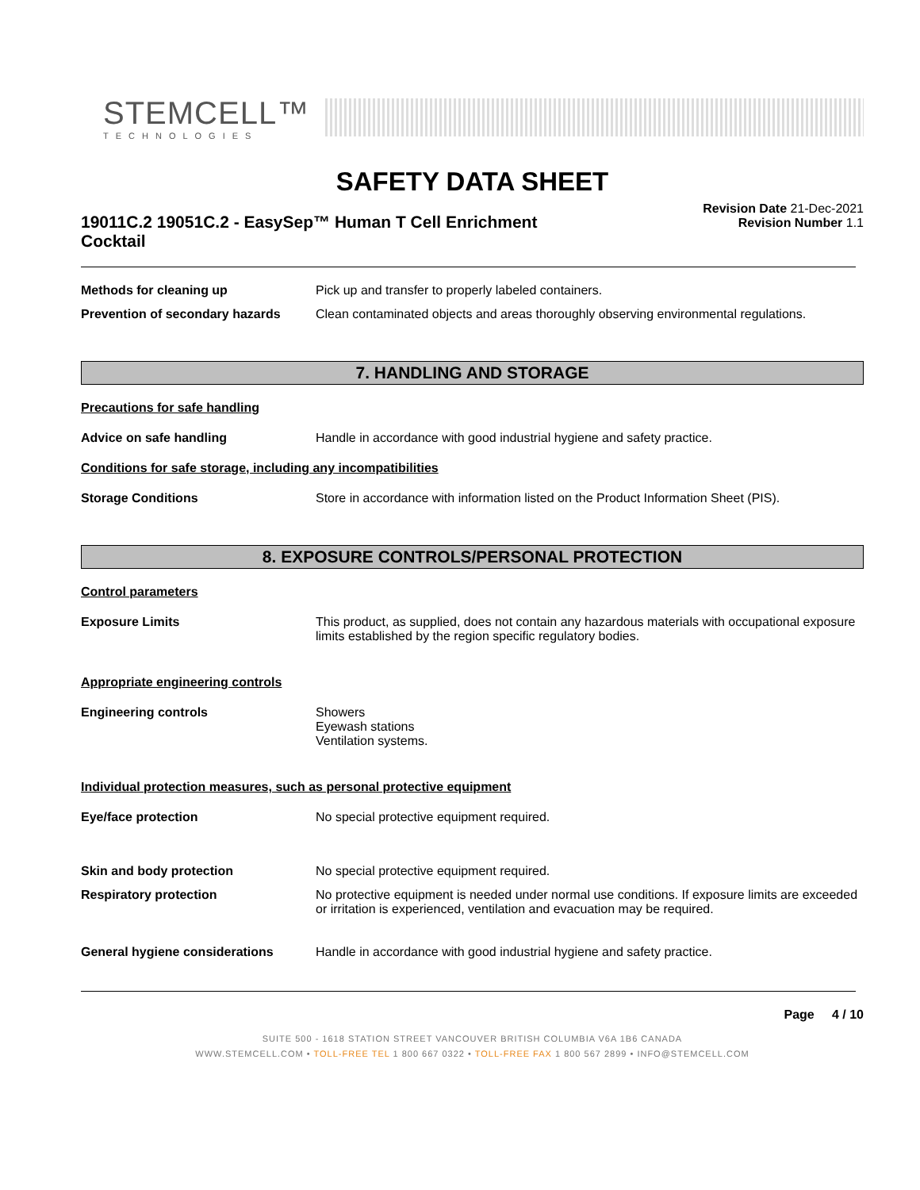STEMCELL™
TECHNOLOGIES
SAFETY DATA SHEET
19011C.2 19051C.2 - EasySep™ Human T Cell Enrichment Cocktail
Revision Date 21-Dec-2021
Revision Number 1.1
Methods for cleaning up Pick up and transfer to properly labeled containers.
Prevention of secondary hazards
Clean contaminated objects and areas thoroughly observing environmental regulations.
7. HANDLING AND STORAGE
Precautions for safe handling
Advice on safe handling Handle in accordance with good industrial hygiene and safety practice.
Conditions for safe storage, including any incompatibilities
Storage Conditions Store in accordance with information listed on the Product Information Sheet (PIS).
8. EXPOSURE CONTROLS/PERSONAL PROTECTION
Control parameters
Exposure Limits This product, as supplied, does not contain any hazardous materials with occupational exposure limits established by the region specific regulatory bodies.
Appropriate engineering controls
Engineering controls Showers
Eyewash stations
Ventilation systems.
Individual protection measures, such as personal protective equipment
Eye/face protection No special protective equipment required.
Skin and body protection No special protective equipment required.
Respiratory protection No protective equipment is needed under normal use conditions. If exposure limits are exceeded or irritation is experienced, ventilation and evacuation may be required.
General hygiene considerations Handle in accordance with good industrial hygiene and safety practice.
Page 4 / 10
SUITE 500 - 1618 STATION STREET VANCOUVER BRITISH COLUMBIA V6A 1B6 CANADA
WWW.STEMCELL.COM • TOLL-FREE TEL 1 800 667 0322 • TOLL-FREE FAX 1 800 567 2899 • INFO@STEMCELL.COM